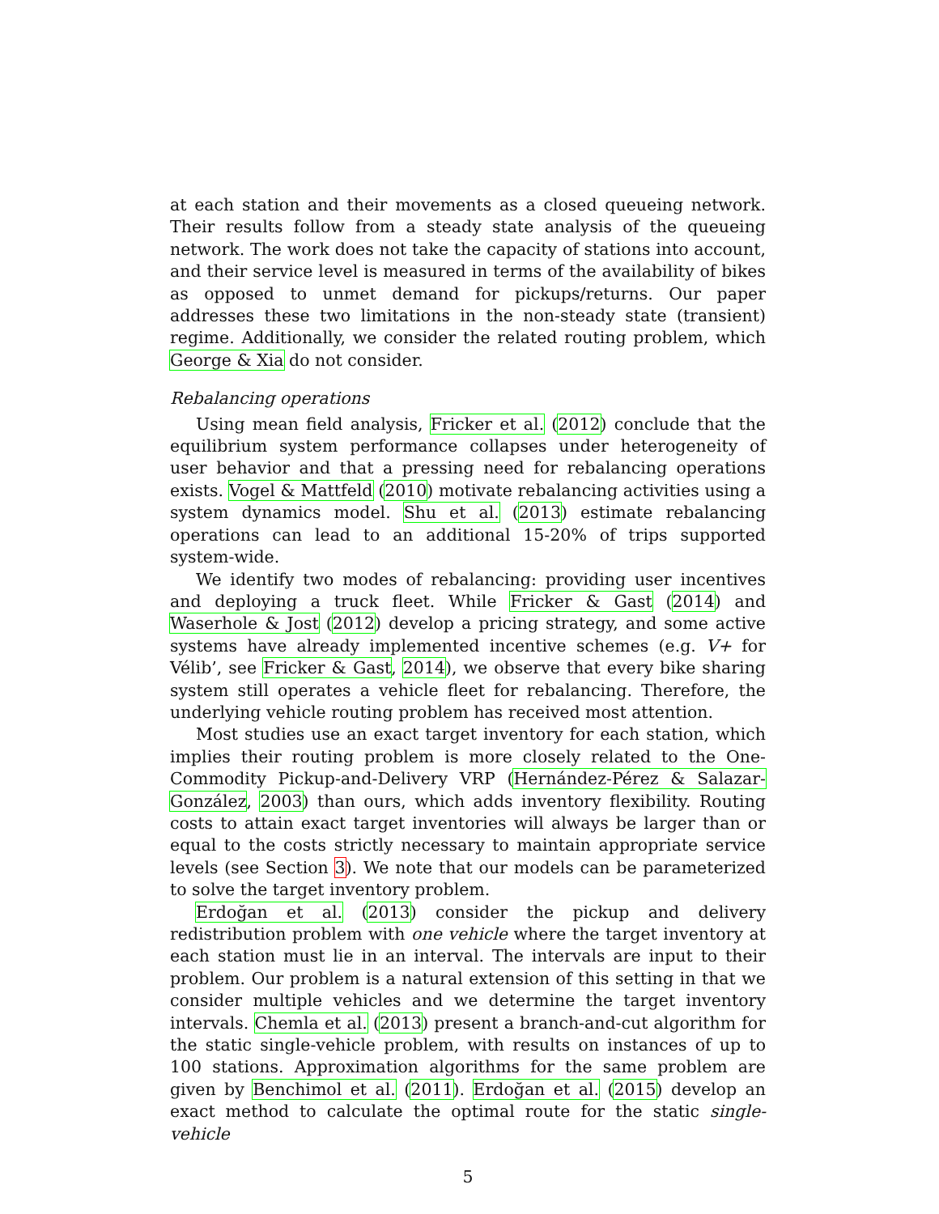at each station and their movements as a closed queueing network. Their results follow from a steady state analysis of the queueing network. The work does not take the capacity of stations into account, and their service level is measured in terms of the availability of bikes as opposed to unmet demand for pickups/returns. Our paper addresses these two limitations in the non-steady state (transient) regime. Additionally, we consider the related routing problem, which George & Xia do not consider.
Rebalancing operations
Using mean field analysis, Fricker et al. (2012) conclude that the equilibrium system performance collapses under heterogeneity of user behavior and that a pressing need for rebalancing operations exists. Vogel & Mattfeld (2010) motivate rebalancing activities using a system dynamics model. Shu et al. (2013) estimate rebalancing operations can lead to an additional 15-20% of trips supported system-wide.
We identify two modes of rebalancing: providing user incentives and deploying a truck fleet. While Fricker & Gast (2014) and Waserhole & Jost (2012) develop a pricing strategy, and some active systems have already implemented incentive schemes (e.g. V+ for Vélib’, see Fricker & Gast, 2014), we observe that every bike sharing system still operates a vehicle fleet for rebalancing. Therefore, the underlying vehicle routing problem has received most attention.
Most studies use an exact target inventory for each station, which implies their routing problem is more closely related to the One-Commodity Pickup-and-Delivery VRP (Hernández-Pérez & Salazar-González, 2003) than ours, which adds inventory flexibility. Routing costs to attain exact target inventories will always be larger than or equal to the costs strictly necessary to maintain appropriate service levels (see Section 3). We note that our models can be parameterized to solve the target inventory problem.
Erdoğan et al. (2013) consider the pickup and delivery redistribution problem with one vehicle where the target inventory at each station must lie in an interval. The intervals are input to their problem. Our problem is a natural extension of this setting in that we consider multiple vehicles and we determine the target inventory intervals. Chemla et al. (2013) present a branch-and-cut algorithm for the static single-vehicle problem, with results on instances of up to 100 stations. Approximation algorithms for the same problem are given by Benchimol et al. (2011). Erdoğan et al. (2015) develop an exact method to calculate the optimal route for the static single-vehicle
5